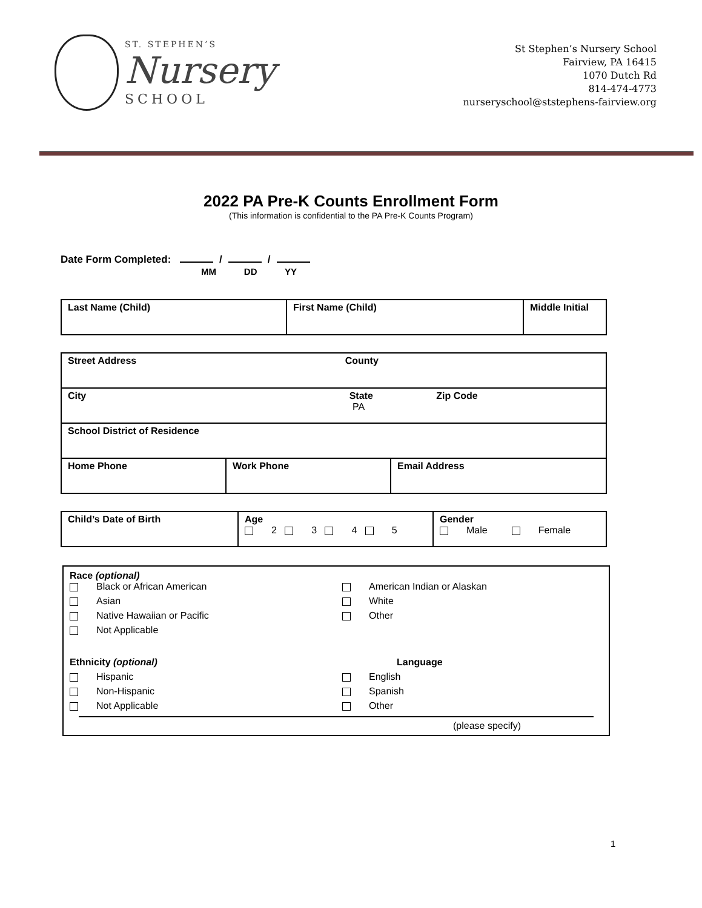ST. STEPHEN’S
Nursery
SCHOOL
St Stephen’s Nursery School
Fairview, PA 16415
1070 Dutch Rd
814-474-4773
nurseryschool@ststephens-fairview.org
2022 PA Pre-K Counts Enrollment Form
(This information is confidential to the PA Pre-K Counts Program)
Date Form Completed: / /
MM DD YY
| Last Name (Child) | First Name (Child) | Middle Initial |
| Street Address County | | |
| City State Zip Code PA | | |
| School District of Residence | | |
| Home Phone | Work Phone | Email Address |
| Child’s Date of Birth | Age 2 3 4 5 | Gender Male Female |
Race (optional)
Black or African American
American Indian or Alaskan
Asian
White
Native Hawaiian or Pacific
Other
Not Applicable
Ethnicity (optional)
Language
Hispanic
English
Non-Hispanic
Spanish
Not Applicable
Other
(please specify)
1